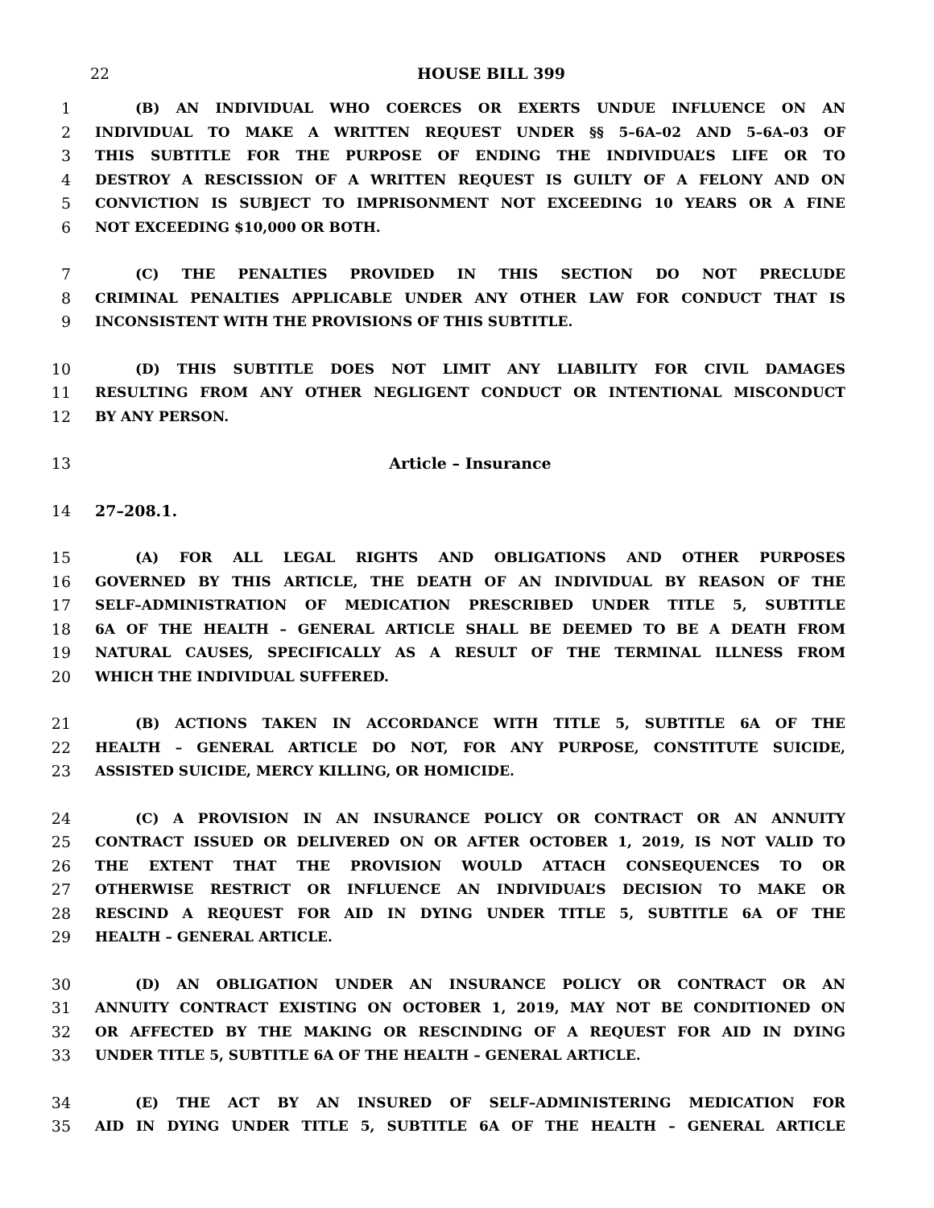22
HOUSE BILL 399
1 (B) AN INDIVIDUAL WHO COERCES OR EXERTS UNDUE INFLUENCE ON AN
2 INDIVIDUAL TO MAKE A WRITTEN REQUEST UNDER §§ 5–6A–02 AND 5–6A–03 OF
3 THIS SUBTITLE FOR THE PURPOSE OF ENDING THE INDIVIDUAL’S LIFE OR TO
4 DESTROY A RESCISSION OF A WRITTEN REQUEST IS GUILTY OF A FELONY AND ON
5 CONVICTION IS SUBJECT TO IMPRISONMENT NOT EXCEEDING 10 YEARS OR A FINE
6 NOT EXCEEDING $10,000 OR BOTH.
7 (C) THE PENALTIES PROVIDED IN THIS SECTION DO NOT PRECLUDE
8 CRIMINAL PENALTIES APPLICABLE UNDER ANY OTHER LAW FOR CONDUCT THAT IS
9 INCONSISTENT WITH THE PROVISIONS OF THIS SUBTITLE.
10 (D) THIS SUBTITLE DOES NOT LIMIT ANY LIABILITY FOR CIVIL DAMAGES
11 RESULTING FROM ANY OTHER NEGLIGENT CONDUCT OR INTENTIONAL MISCONDUCT
12 BY ANY PERSON.
13 Article – Insurance
14 27–208.1.
15 (A) FOR ALL LEGAL RIGHTS AND OBLIGATIONS AND OTHER PURPOSES
16 GOVERNED BY THIS ARTICLE, THE DEATH OF AN INDIVIDUAL BY REASON OF THE
17 SELF–ADMINISTRATION OF MEDICATION PRESCRIBED UNDER TITLE 5, SUBTITLE
18 6A OF THE HEALTH – GENERAL ARTICLE SHALL BE DEEMED TO BE A DEATH FROM
19 NATURAL CAUSES, SPECIFICALLY AS A RESULT OF THE TERMINAL ILLNESS FROM
20 WHICH THE INDIVIDUAL SUFFERED.
21 (B) ACTIONS TAKEN IN ACCORDANCE WITH TITLE 5, SUBTITLE 6A OF THE
22 HEALTH – GENERAL ARTICLE DO NOT, FOR ANY PURPOSE, CONSTITUTE SUICIDE,
23 ASSISTED SUICIDE, MERCY KILLING, OR HOMICIDE.
24 (C) A PROVISION IN AN INSURANCE POLICY OR CONTRACT OR AN ANNUITY
25 CONTRACT ISSUED OR DELIVERED ON OR AFTER OCTOBER 1, 2019, IS NOT VALID TO
26 THE EXTENT THAT THE PROVISION WOULD ATTACH CONSEQUENCES TO OR
27 OTHERWISE RESTRICT OR INFLUENCE AN INDIVIDUAL’S DECISION TO MAKE OR
28 RESCIND A REQUEST FOR AID IN DYING UNDER TITLE 5, SUBTITLE 6A OF THE
29 HEALTH – GENERAL ARTICLE.
30 (D) AN OBLIGATION UNDER AN INSURANCE POLICY OR CONTRACT OR AN
31 ANNUITY CONTRACT EXISTING ON OCTOBER 1, 2019, MAY NOT BE CONDITIONED ON
32 OR AFFECTED BY THE MAKING OR RESCINDING OF A REQUEST FOR AID IN DYING
33 UNDER TITLE 5, SUBTITLE 6A OF THE HEALTH – GENERAL ARTICLE.
34 (E) THE ACT BY AN INSURED OF SELF–ADMINISTERING MEDICATION FOR
35 AID IN DYING UNDER TITLE 5, SUBTITLE 6A OF THE HEALTH – GENERAL ARTICLE